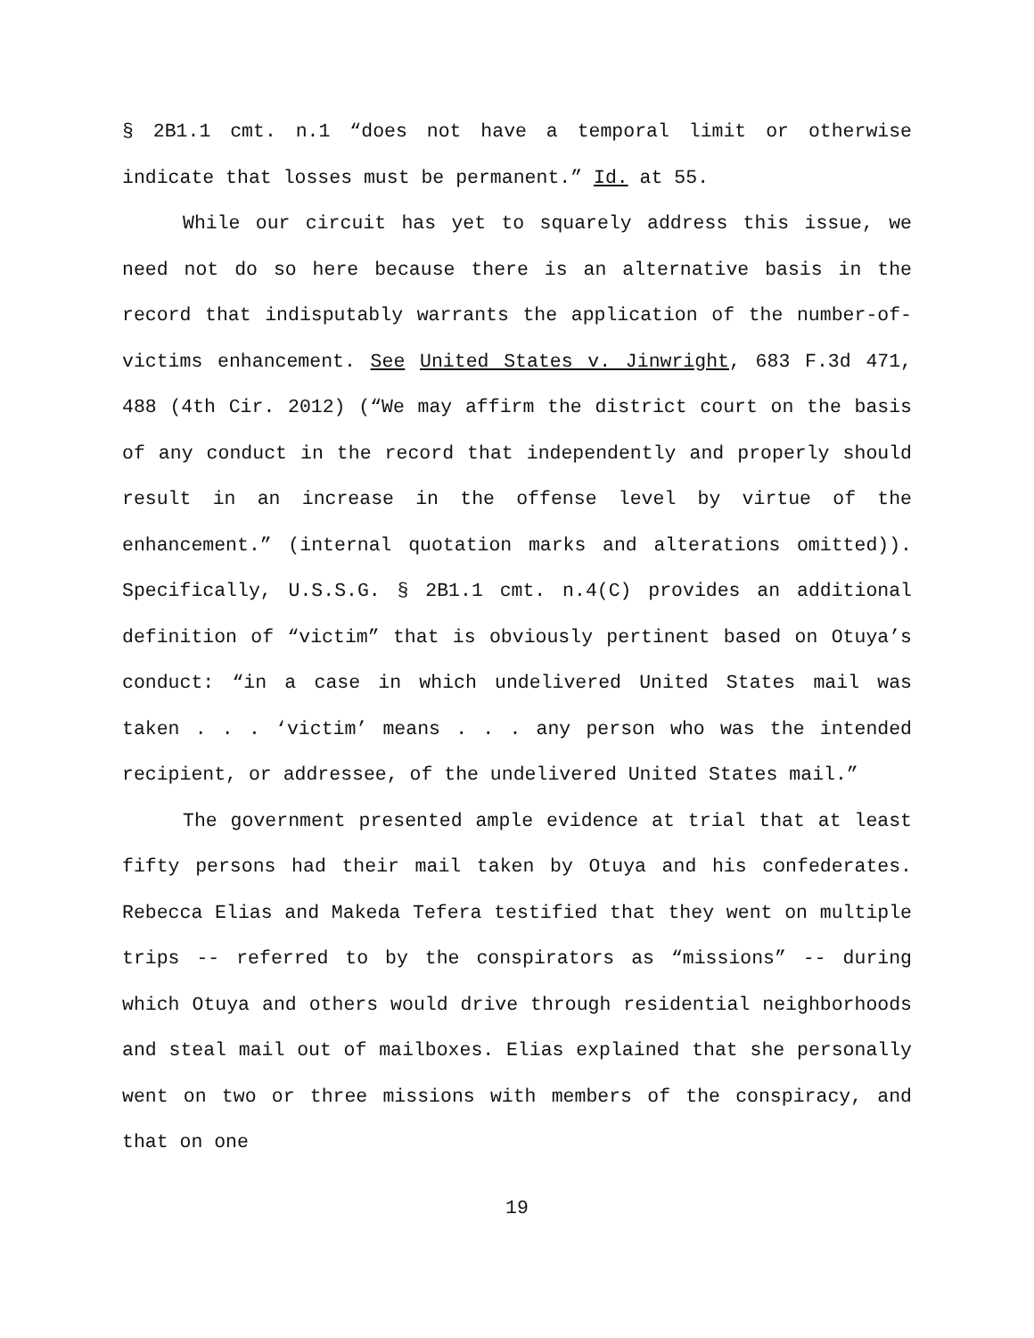§ 2B1.1 cmt. n.1 “does not have a temporal limit or otherwise indicate that losses must be permanent.” Id. at 55.
While our circuit has yet to squarely address this issue, we need not do so here because there is an alternative basis in the record that indisputably warrants the application of the number-of-victims enhancement. See United States v. Jinwright, 683 F.3d 471, 488 (4th Cir. 2012) (“We may affirm the district court on the basis of any conduct in the record that independently and properly should result in an increase in the offense level by virtue of the enhancement.” (internal quotation marks and alterations omitted)). Specifically, U.S.S.G. § 2B1.1 cmt. n.4(C) provides an additional definition of “victim” that is obviously pertinent based on Otuya’s conduct: “in a case in which undelivered United States mail was taken . . . ‘victim’ means . . . any person who was the intended recipient, or addressee, of the undelivered United States mail.”
The government presented ample evidence at trial that at least fifty persons had their mail taken by Otuya and his confederates. Rebecca Elias and Makeda Tefera testified that they went on multiple trips -- referred to by the conspirators as “missions” -- during which Otuya and others would drive through residential neighborhoods and steal mail out of mailboxes. Elias explained that she personally went on two or three missions with members of the conspiracy, and that on one
19